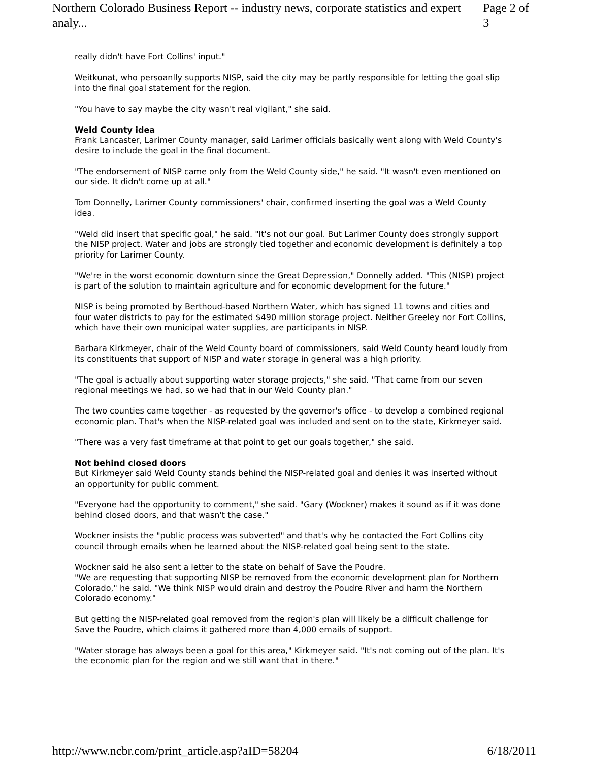Northern Colorado Business Report -- industry news, corporate statistics and expert analy... Page 2 of 3
really didn't have Fort Collins' input."
Weitkunat, who persoanlly supports NISP, said the city may be partly responsible for letting the goal slip into the final goal statement for the region.
"You have to say maybe the city wasn't real vigilant," she said.
Weld County idea
Frank Lancaster, Larimer County manager, said Larimer officials basically went along with Weld County's desire to include the goal in the final document.
"The endorsement of NISP came only from the Weld County side," he said. "It wasn't even mentioned on our side. It didn't come up at all."
Tom Donnelly, Larimer County commissioners' chair, confirmed inserting the goal was a Weld County idea.
"Weld did insert that specific goal," he said. "It's not our goal. But Larimer County does strongly support the NISP project. Water and jobs are strongly tied together and economic development is definitely a top priority for Larimer County.
"We're in the worst economic downturn since the Great Depression," Donnelly added. "This (NISP) project is part of the solution to maintain agriculture and for economic development for the future."
NISP is being promoted by Berthoud-based Northern Water, which has signed 11 towns and cities and four water districts to pay for the estimated $490 million storage project. Neither Greeley nor Fort Collins, which have their own municipal water supplies, are participants in NISP.
Barbara Kirkmeyer, chair of the Weld County board of commissioners, said Weld County heard loudly from its constituents that support of NISP and water storage in general was a high priority.
"The goal is actually about supporting water storage projects," she said. "That came from our seven regional meetings we had, so we had that in our Weld County plan."
The two counties came together - as requested by the governor's office - to develop a combined regional economic plan. That's when the NISP-related goal was included and sent on to the state, Kirkmeyer said.
"There was a very fast timeframe at that point to get our goals together," she said.
Not behind closed doors
But Kirkmeyer said Weld County stands behind the NISP-related goal and denies it was inserted without an opportunity for public comment.
"Everyone had the opportunity to comment," she said. "Gary (Wockner) makes it sound as if it was done behind closed doors, and that wasn't the case."
Wockner insists the "public process was subverted" and that's why he contacted the Fort Collins city council through emails when he learned about the NISP-related goal being sent to the state.
Wockner said he also sent a letter to the state on behalf of Save the Poudre.
"We are requesting that supporting NISP be removed from the economic development plan for Northern Colorado," he said. "We think NISP would drain and destroy the Poudre River and harm the Northern Colorado economy."
But getting the NISP-related goal removed from the region's plan will likely be a difficult challenge for Save the Poudre, which claims it gathered more than 4,000 emails of support.
"Water storage has always been a goal for this area," Kirkmeyer said. "It's not coming out of the plan. It's the economic plan for the region and we still want that in there."
http://www.ncbr.com/print_article.asp?aID=58204 6/18/2011